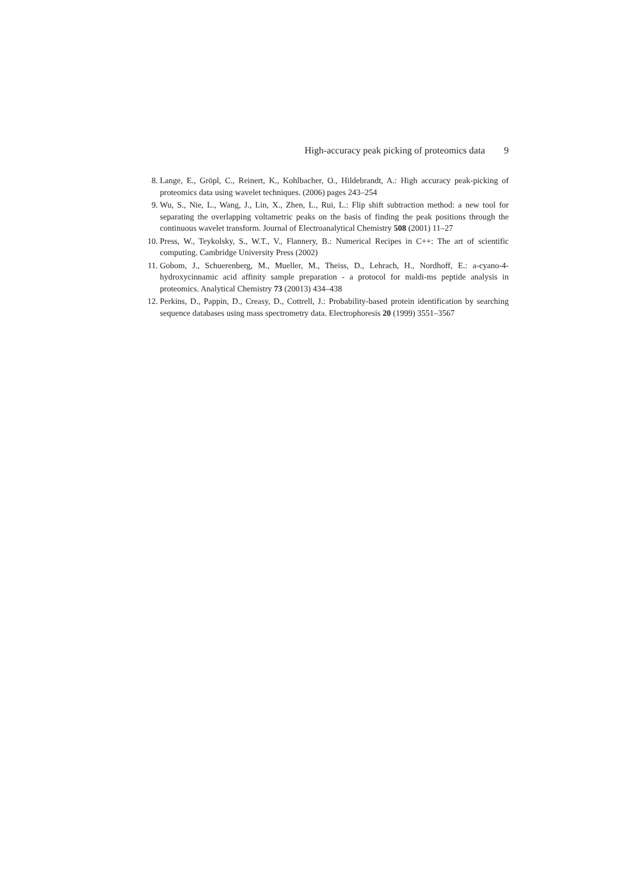High-accuracy peak picking of proteomics data 9
8. Lange, E., Gröpl, C., Reinert, K., Kohlbacher, O., Hildebrandt, A.: High accuracy peak-picking of proteomics data using wavelet techniques. (2006) pages 243–254
9. Wu, S., Nie, L., Wang, J., Lin, X., Zhen, L., Rui, L.: Flip shift subtraction method: a new tool for separating the overlapping voltametric peaks on the basis of finding the peak positions through the continuous wavelet transform. Journal of Electroanalytical Chemistry 508 (2001) 11–27
10. Press, W., Teykolsky, S., W.T., V., Flannery, B.: Numerical Recipes in C++: The art of scientific computing. Cambridge University Press (2002)
11. Gobom, J., Schuerenberg, M., Mueller, M., Theiss, D., Lehrach, H., Nordhoff, E.: a-cyano-4-hydroxycinnamic acid affinity sample preparation - a protocol for maldi-ms peptide analysis in proteomics. Analytical Chemistry 73 (20013) 434–438
12. Perkins, D., Pappin, D., Creasy, D., Cottrell, J.: Probability-based protein identification by searching sequence databases using mass spectrometry data. Electrophoresis 20 (1999) 3551–3567